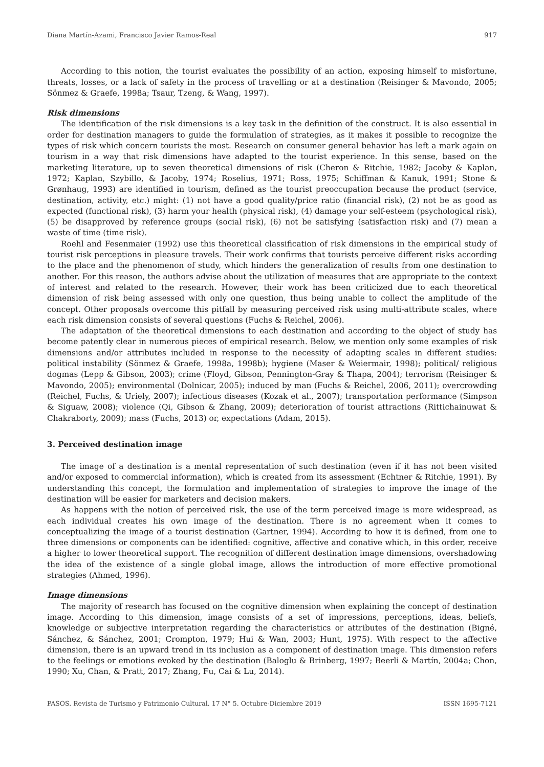Diana Martín-Azami, Francisco Javier Ramos-Real 917
According to this notion, the tourist evaluates the possibility of an action, exposing himself to misfortune, threats, losses, or a lack of safety in the process of travelling or at a destination (Reisinger & Mavondo, 2005; Sönmez & Graefe, 1998a; Tsaur, Tzeng, & Wang, 1997).
Risk dimensions
The identification of the risk dimensions is a key task in the definition of the construct. It is also essential in order for destination managers to guide the formulation of strategies, as it makes it possible to recognize the types of risk which concern tourists the most. Research on consumer general behavior has left a mark again on tourism in a way that risk dimensions have adapted to the tourist experience. In this sense, based on the marketing literature, up to seven theoretical dimensions of risk (Cheron & Ritchie, 1982; Jacoby & Kaplan, 1972; Kaplan, Szybillo, & Jacoby, 1974; Roselius, 1971; Ross, 1975; Schiffman & Kanuk, 1991; Stone & Grønhaug, 1993) are identified in tourism, defined as the tourist preoccupation because the product (service, destination, activity, etc.) might: (1) not have a good quality/price ratio (financial risk), (2) not be as good as expected (functional risk), (3) harm your health (physical risk), (4) damage your self-esteem (psychological risk), (5) be disapproved by reference groups (social risk), (6) not be satisfying (satisfaction risk) and (7) mean a waste of time (time risk).
Roehl and Fesenmaier (1992) use this theoretical classification of risk dimensions in the empirical study of tourist risk perceptions in pleasure travels. Their work confirms that tourists perceive different risks according to the place and the phenomenon of study, which hinders the generalization of results from one destination to another. For this reason, the authors advise about the utilization of measures that are appropriate to the context of interest and related to the research. However, their work has been criticized due to each theoretical dimension of risk being assessed with only one question, thus being unable to collect the amplitude of the concept. Other proposals overcome this pitfall by measuring perceived risk using multi-attribute scales, where each risk dimension consists of several questions (Fuchs & Reichel, 2006).
The adaptation of the theoretical dimensions to each destination and according to the object of study has become patently clear in numerous pieces of empirical research. Below, we mention only some examples of risk dimensions and/or attributes included in response to the necessity of adapting scales in different studies: political instability (Sönmez & Graefe, 1998a, 1998b); hygiene (Maser & Weiermair, 1998); political/ religious dogmas (Lepp & Gibson, 2003); crime (Floyd, Gibson, Pennington-Gray & Thapa, 2004); terrorism (Reisinger & Mavondo, 2005); environmental (Dolnicar, 2005); induced by man (Fuchs & Reichel, 2006, 2011); overcrowding (Reichel, Fuchs, & Uriely, 2007); infectious diseases (Kozak et al., 2007); transportation performance (Simpson & Siguaw, 2008); violence (Qi, Gibson & Zhang, 2009); deterioration of tourist attractions (Rittichainuwat & Chakraborty, 2009); mass (Fuchs, 2013) or, expectations (Adam, 2015).
3. Perceived destination image
The image of a destination is a mental representation of such destination (even if it has not been visited and/or exposed to commercial information), which is created from its assessment (Echtner & Ritchie, 1991). By understanding this concept, the formulation and implementation of strategies to improve the image of the destination will be easier for marketers and decision makers.
As happens with the notion of perceived risk, the use of the term perceived image is more widespread, as each individual creates his own image of the destination. There is no agreement when it comes to conceptualizing the image of a tourist destination (Gartner, 1994). According to how it is defined, from one to three dimensions or components can be identified: cognitive, affective and conative which, in this order, receive a higher to lower theoretical support. The recognition of different destination image dimensions, overshadowing the idea of the existence of a single global image, allows the introduction of more effective promotional strategies (Ahmed, 1996).
Image dimensions
The majority of research has focused on the cognitive dimension when explaining the concept of destination image. According to this dimension, image consists of a set of impressions, perceptions, ideas, beliefs, knowledge or subjective interpretation regarding the characteristics or attributes of the destination (Bigné, Sánchez, & Sánchez, 2001; Crompton, 1979; Hui & Wan, 2003; Hunt, 1975). With respect to the affective dimension, there is an upward trend in its inclusion as a component of destination image. This dimension refers to the feelings or emotions evoked by the destination (Baloglu & Brinberg, 1997; Beerli & Martín, 2004a; Chon, 1990; Xu, Chan, & Pratt, 2017; Zhang, Fu, Cai & Lu, 2014).
PASOS. Revista de Turismo y Patrimonio Cultural. 17 N° 5. Octubre-Diciembre 2019 ISSN 1695-7121